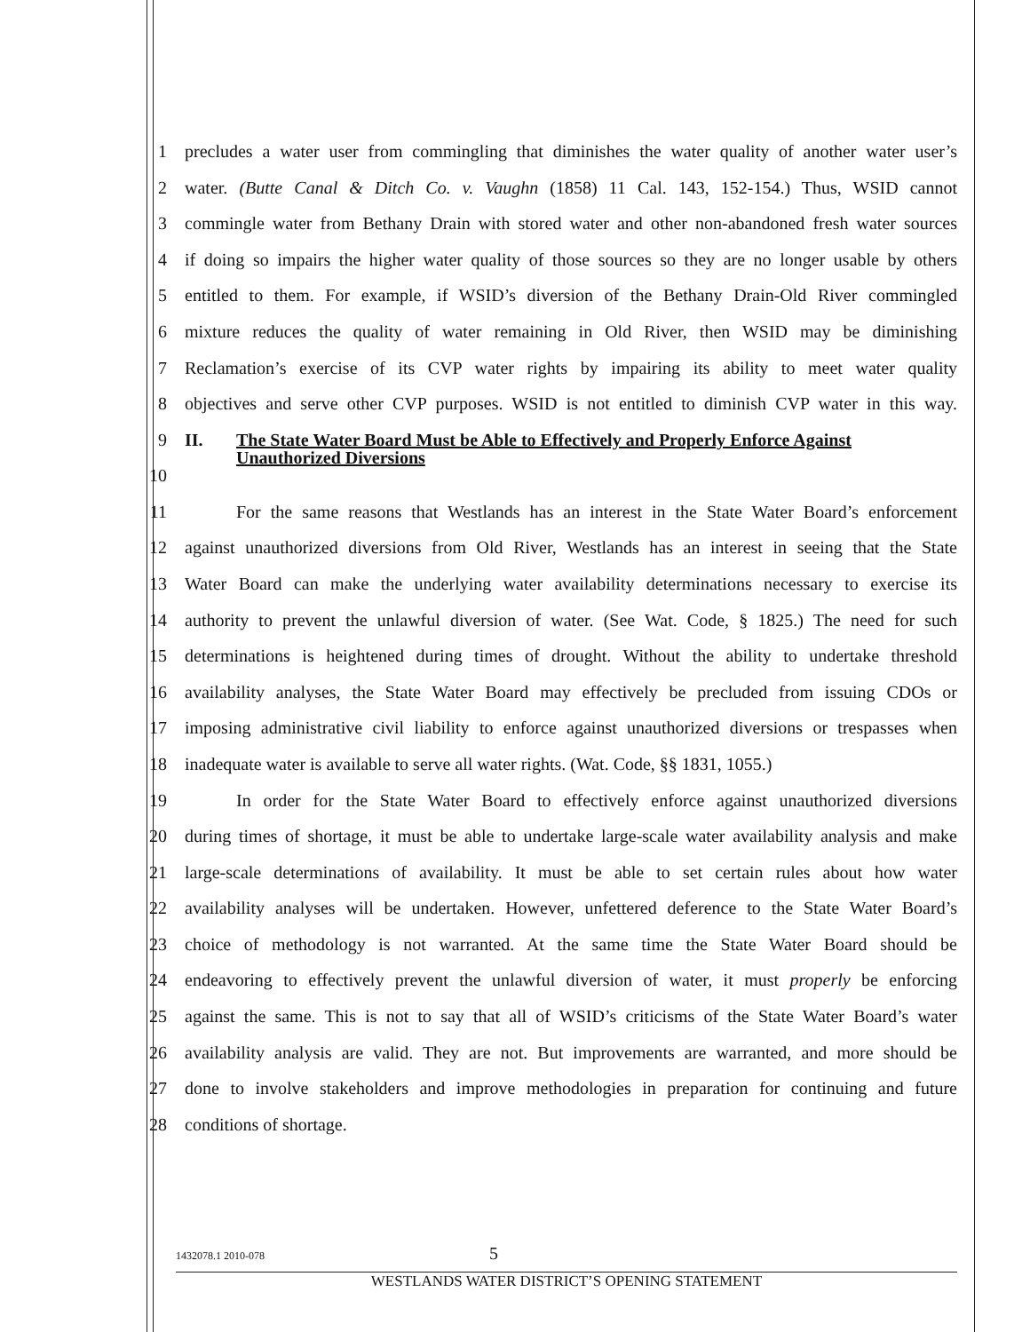1 precludes a water user from commingling that diminishes the water quality of another water user’s
2 water. (Butte Canal & Ditch Co. v. Vaughn (1858) 11 Cal. 143, 152-154.) Thus, WSID cannot
3 commingle water from Bethany Drain with stored water and other non-abandoned fresh water sources
4 if doing so impairs the higher water quality of those sources so they are no longer usable by others
5 entitled to them. For example, if WSID’s diversion of the Bethany Drain-Old River commingled
6 mixture reduces the quality of water remaining in Old River, then WSID may be diminishing
7 Reclamation’s exercise of its CVP water rights by impairing its ability to meet water quality
8 objectives and serve other CVP purposes. WSID is not entitled to diminish CVP water in this way.
9
10 II. The State Water Board Must be Able to Effectively and Properly Enforce Against Unauthorized Diversions
11 For the same reasons that Westlands has an interest in the State Water Board’s enforcement
12 against unauthorized diversions from Old River, Westlands has an interest in seeing that the State
13 Water Board can make the underlying water availability determinations necessary to exercise its
14 authority to prevent the unlawful diversion of water. (See Wat. Code, § 1825.) The need for such
15 determinations is heightened during times of drought. Without the ability to undertake threshold
16 availability analyses, the State Water Board may effectively be precluded from issuing CDOs or
17 imposing administrative civil liability to enforce against unauthorized diversions or trespasses when
18 inadequate water is available to serve all water rights. (Wat. Code, §§ 1831, 1055.)
19 In order for the State Water Board to effectively enforce against unauthorized diversions
20 during times of shortage, it must be able to undertake large-scale water availability analysis and make
21 large-scale determinations of availability. It must be able to set certain rules about how water
22 availability analyses will be undertaken. However, unfettered deference to the State Water Board’s
23 choice of methodology is not warranted. At the same time the State Water Board should be
24 endeavoring to effectively prevent the unlawful diversion of water, it must properly be enforcing
25 against the same. This is not to say that all of WSID’s criticisms of the State Water Board’s water
26 availability analysis are valid. They are not. But improvements are warranted, and more should be
27 done to involve stakeholders and improve methodologies in preparation for continuing and future
28 conditions of shortage.
1432078.1 2010-078 5
WESTLANDS WATER DISTRICT’S OPENING STATEMENT